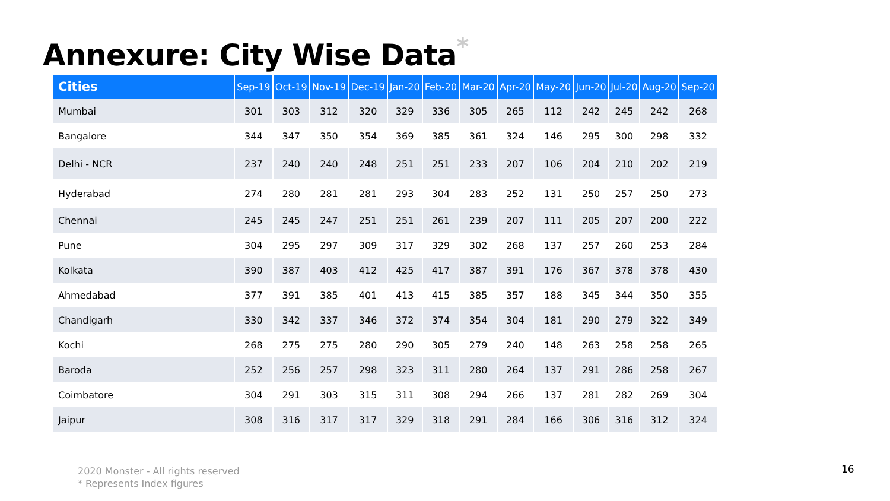Annexure: City Wise Data<sup>*</sup>
| Cities | Sep-19 | Oct-19 | Nov-19 | Dec-19 | Jan-20 | Feb-20 | Mar-20 | Apr-20 | May-20 | Jun-20 | Jul-20 | Aug-20 | Sep-20 |
| --- | --- | --- | --- | --- | --- | --- | --- | --- | --- | --- | --- | --- | --- |
| Mumbai | 301 | 303 | 312 | 320 | 329 | 336 | 305 | 265 | 112 | 242 | 245 | 242 | 268 |
| Bangalore | 344 | 347 | 350 | 354 | 369 | 385 | 361 | 324 | 146 | 295 | 300 | 298 | 332 |
| Delhi - NCR | 237 | 240 | 240 | 248 | 251 | 251 | 233 | 207 | 106 | 204 | 210 | 202 | 219 |
| Hyderabad | 274 | 280 | 281 | 281 | 293 | 304 | 283 | 252 | 131 | 250 | 257 | 250 | 273 |
| Chennai | 245 | 245 | 247 | 251 | 251 | 261 | 239 | 207 | 111 | 205 | 207 | 200 | 222 |
| Pune | 304 | 295 | 297 | 309 | 317 | 329 | 302 | 268 | 137 | 257 | 260 | 253 | 284 |
| Kolkata | 390 | 387 | 403 | 412 | 425 | 417 | 387 | 391 | 176 | 367 | 378 | 378 | 430 |
| Ahmedabad | 377 | 391 | 385 | 401 | 413 | 415 | 385 | 357 | 188 | 345 | 344 | 350 | 355 |
| Chandigarh | 330 | 342 | 337 | 346 | 372 | 374 | 354 | 304 | 181 | 290 | 279 | 322 | 349 |
| Kochi | 268 | 275 | 275 | 280 | 290 | 305 | 279 | 240 | 148 | 263 | 258 | 258 | 265 |
| Baroda | 252 | 256 | 257 | 298 | 323 | 311 | 280 | 264 | 137 | 291 | 286 | 258 | 267 |
| Coimbatore | 304 | 291 | 303 | 315 | 311 | 308 | 294 | 266 | 137 | 281 | 282 | 269 | 304 |
| Jaipur | 308 | 316 | 317 | 317 | 329 | 318 | 291 | 284 | 166 | 306 | 316 | 312 | 324 |
2020 Monster - All rights reserved
* Represents Index figures
16